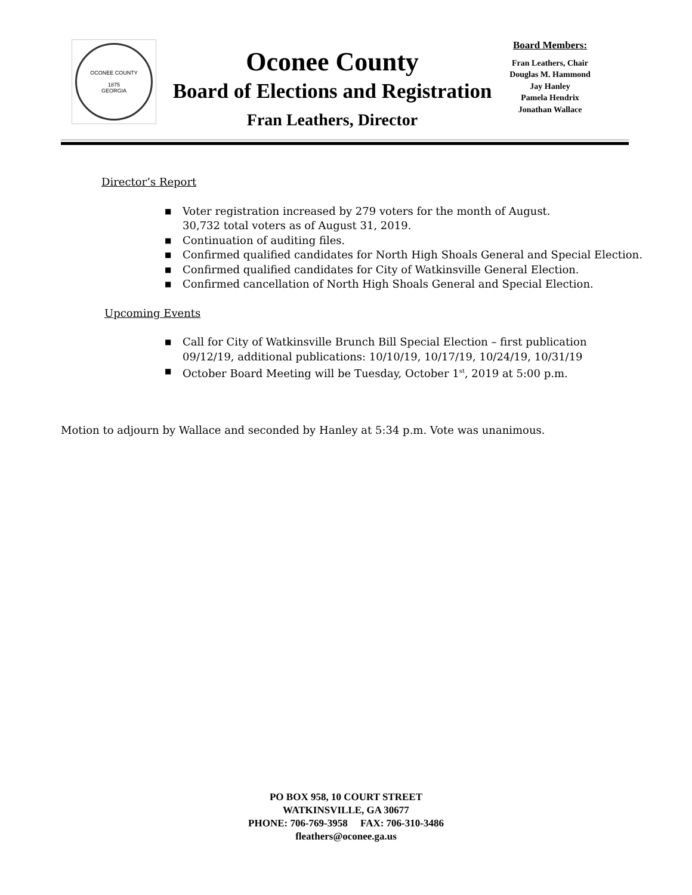OCONEE COUNTY
1875
GEORGIA
Oconee County
Board of Elections and Registration
Fran Leathers, Director
Board Members:
Fran Leathers, Chair
Douglas M. Hammond
Jay Hanley
Pamela Hendrix
Jonathan Wallace
Director’s Report
■ Voter registration increased by 279 voters for the month of August.
30,732 total voters as of August 31, 2019.
■ Continuation of auditing files.
■ Confirmed qualified candidates for North High Shoals General and Special Election.
■ Confirmed qualified candidates for City of Watkinsville General Election.
■ Confirmed cancellation of North High Shoals General and Special Election.
Upcoming Events
■ Call for City of Watkinsville Brunch Bill Special Election – first publication
09/12/19, additional publications: 10/10/19, 10/17/19, 10/24/19, 10/31/19
■ October Board Meeting will be Tuesday, October 1<sup>st</sup>, 2019 at 5:00 p.m.
Motion to adjourn by Wallace and seconded by Hanley at 5:34 p.m. Vote was unanimous.
PO BOX 958, 10 COURT STREET
WATKINSVILLE, GA 30677
PHONE: 706-769-3958 FAX: 706-310-3486
fleathers@oconee.ga.us